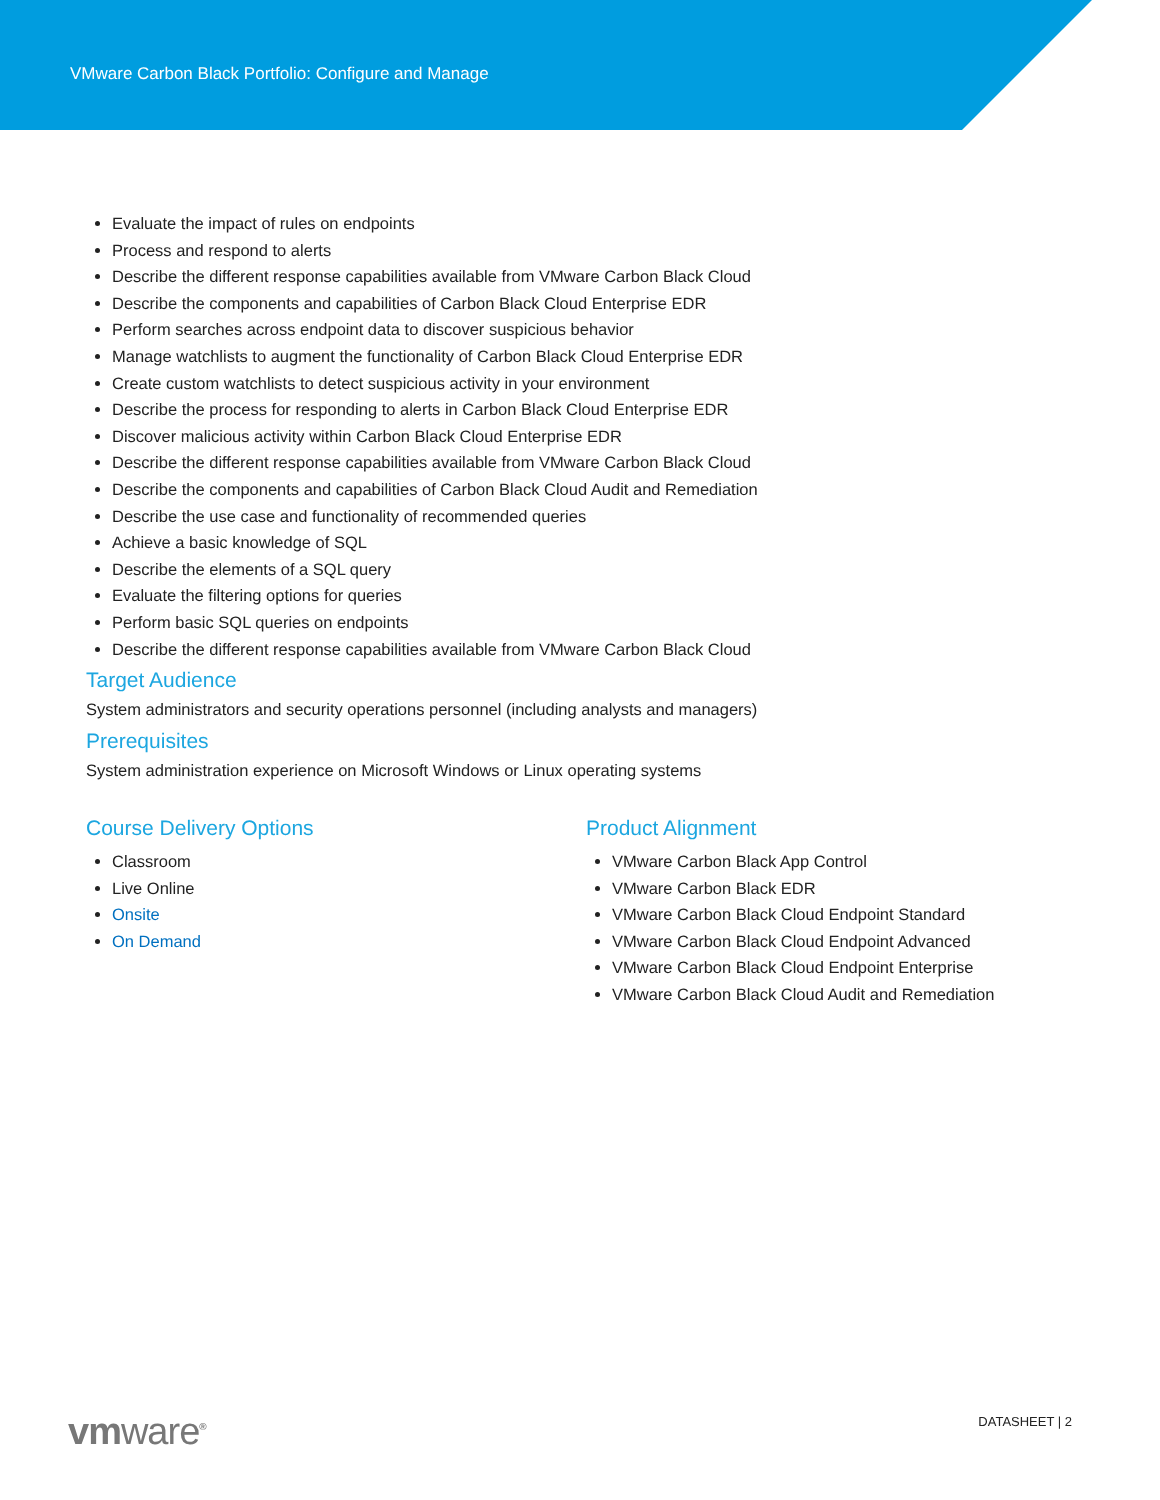VMware Carbon Black Portfolio: Configure and Manage
Evaluate the impact of rules on endpoints
Process and respond to alerts
Describe the different response capabilities available from VMware Carbon Black Cloud
Describe the components and capabilities of Carbon Black Cloud Enterprise EDR
Perform searches across endpoint data to discover suspicious behavior
Manage watchlists to augment the functionality of Carbon Black Cloud Enterprise EDR
Create custom watchlists to detect suspicious activity in your environment
Describe the process for responding to alerts in Carbon Black Cloud Enterprise EDR
Discover malicious activity within Carbon Black Cloud Enterprise EDR
Describe the different response capabilities available from VMware Carbon Black Cloud
Describe the components and capabilities of Carbon Black Cloud Audit and Remediation
Describe the use case and functionality of recommended queries
Achieve a basic knowledge of SQL
Describe the elements of a SQL query
Evaluate the filtering options for queries
Perform basic SQL queries on endpoints
Describe the different response capabilities available from VMware Carbon Black Cloud
Target Audience
System administrators and security operations personnel (including analysts and managers)
Prerequisites
System administration experience on Microsoft Windows or Linux operating systems
Course Delivery Options
Classroom
Live Online
Onsite
On Demand
Product Alignment
VMware Carbon Black App Control
VMware Carbon Black EDR
VMware Carbon Black Cloud Endpoint Standard
VMware Carbon Black Cloud Endpoint Advanced
VMware Carbon Black Cloud Endpoint Enterprise
VMware Carbon Black Cloud Audit and Remediation
vmware<sup>®</sup>
DATASHEET | 2